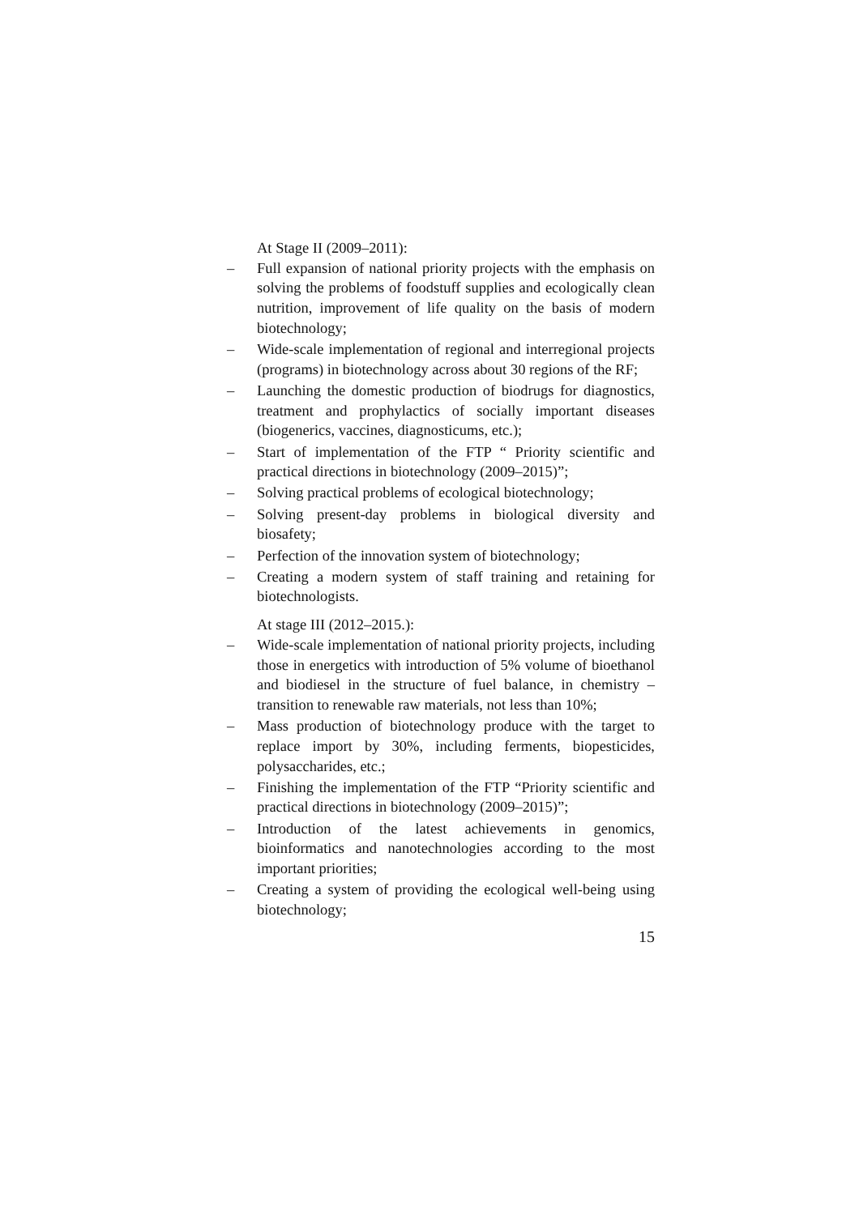At Stage II (2009–2011):
– Full expansion of national priority projects with the emphasis on solving the problems of foodstuff supplies and ecologically clean nutrition, improvement of life quality on the basis of modern biotechnology;
– Wide-scale implementation of regional and interregional projects (programs) in biotechnology across about 30 regions of the RF;
– Launching the domestic production of biodrugs for diagnostics, treatment and prophylactics of socially important diseases (biogenerics, vaccines, diagnosticums, etc.);
– Start of implementation of the FTP “ Priority scientific and practical directions in biotechnology (2009–2015)”;
– Solving practical problems of ecological biotechnology;
– Solving present-day problems in biological diversity and biosafety;
– Perfection of the innovation system of biotechnology;
– Creating a modern system of staff training and retaining for biotechnologists.
At stage III (2012–2015.):
– Wide-scale implementation of national priority projects, including those in energetics with introduction of 5% volume of bioethanol and biodiesel in the structure of fuel balance, in chemistry – transition to renewable raw materials, not less than 10%;
– Mass production of biotechnology produce with the target to replace import by 30%, including ferments, biopesticides, polysaccharides, etc.;
– Finishing the implementation of the FTP “Priority scientific and practical directions in biotechnology (2009–2015)”;
– Introduction of the latest achievements in genomics, bioinformatics and nanotechnologies according to the most important priorities;
– Creating a system of providing the ecological well-being using biotechnology;
15